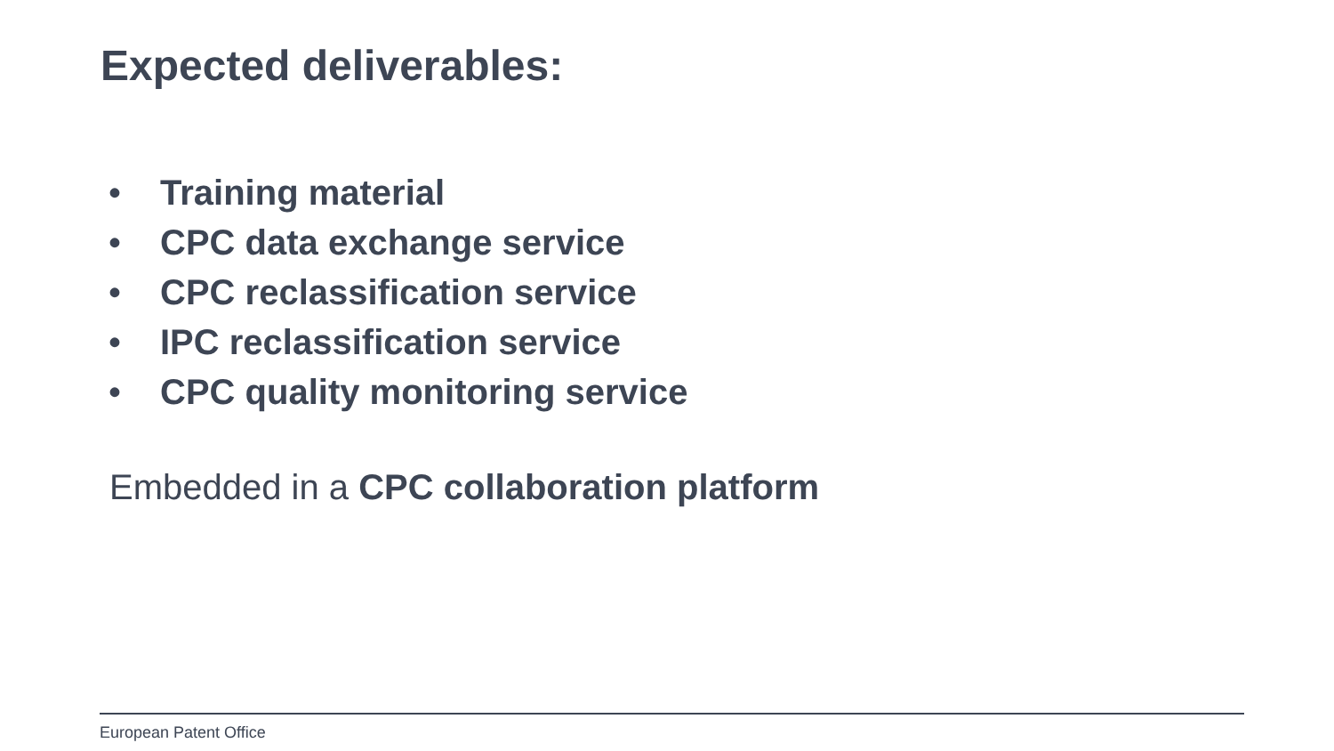Expected deliverables:
• Training material
• CPC data exchange service
• CPC reclassification service
• IPC reclassification service
• CPC quality monitoring service
Embedded in a CPC collaboration platform
European Patent Office